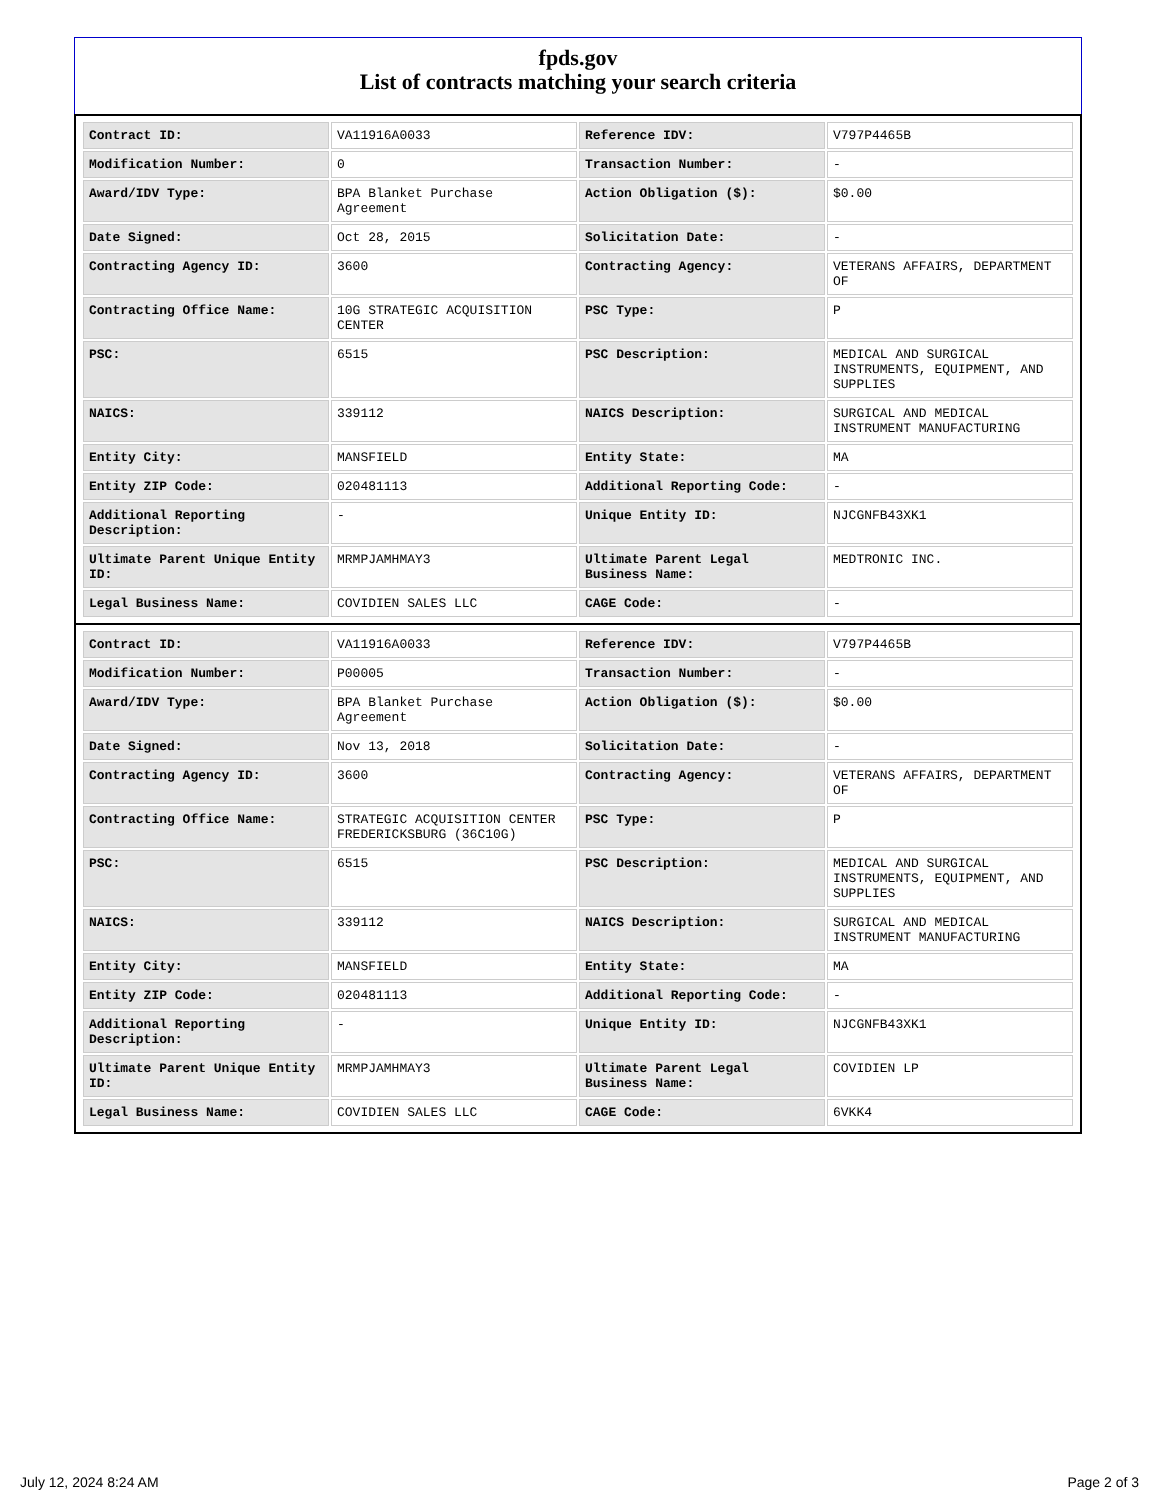fpds.gov
List of contracts matching your search criteria
| Contract ID: | VA11916A0033 | Reference IDV: | V797P4465B |
| Modification Number: | 0 | Transaction Number: | - |
| Award/IDV Type: | BPA Blanket Purchase Agreement | Action Obligation ($): | $0.00 |
| Date Signed: | Oct 28, 2015 | Solicitation Date: | - |
| Contracting Agency ID: | 3600 | Contracting Agency: | VETERANS AFFAIRS, DEPARTMENT OF |
| Contracting Office Name: | 10G STRATEGIC ACQUISITION CENTER | PSC Type: | P |
| PSC: | 6515 | PSC Description: | MEDICAL AND SURGICAL INSTRUMENTS, EQUIPMENT, AND SUPPLIES |
| NAICS: | 339112 | NAICS Description: | SURGICAL AND MEDICAL INSTRUMENT MANUFACTURING |
| Entity City: | MANSFIELD | Entity State: | MA |
| Entity ZIP Code: | 020481113 | Additional Reporting Code: | - |
| Additional Reporting Description: | - | Unique Entity ID: | NJCGNFB43XK1 |
| Ultimate Parent Unique Entity ID: | MRMPJAMHMAY3 | Ultimate Parent Legal Business Name: | MEDTRONIC INC. |
| Legal Business Name: | COVIDIEN SALES LLC | CAGE Code: | - |
| Contract ID: | VA11916A0033 | Reference IDV: | V797P4465B |
| Modification Number: | P00005 | Transaction Number: | - |
| Award/IDV Type: | BPA Blanket Purchase Agreement | Action Obligation ($): | $0.00 |
| Date Signed: | Nov 13, 2018 | Solicitation Date: | - |
| Contracting Agency ID: | 3600 | Contracting Agency: | VETERANS AFFAIRS, DEPARTMENT OF |
| Contracting Office Name: | STRATEGIC ACQUISITION CENTER FREDERICKSBURG (36C10G) | PSC Type: | P |
| PSC: | 6515 | PSC Description: | MEDICAL AND SURGICAL INSTRUMENTS, EQUIPMENT, AND SUPPLIES |
| NAICS: | 339112 | NAICS Description: | SURGICAL AND MEDICAL INSTRUMENT MANUFACTURING |
| Entity City: | MANSFIELD | Entity State: | MA |
| Entity ZIP Code: | 020481113 | Additional Reporting Code: | - |
| Additional Reporting Description: | - | Unique Entity ID: | NJCGNFB43XK1 |
| Ultimate Parent Unique Entity ID: | MRMPJAMHMAY3 | Ultimate Parent Legal Business Name: | COVIDIEN LP |
| Legal Business Name: | COVIDIEN SALES LLC | CAGE Code: | 6VKK4 |
July 12, 2024 8:24 AM Page 2 of 3